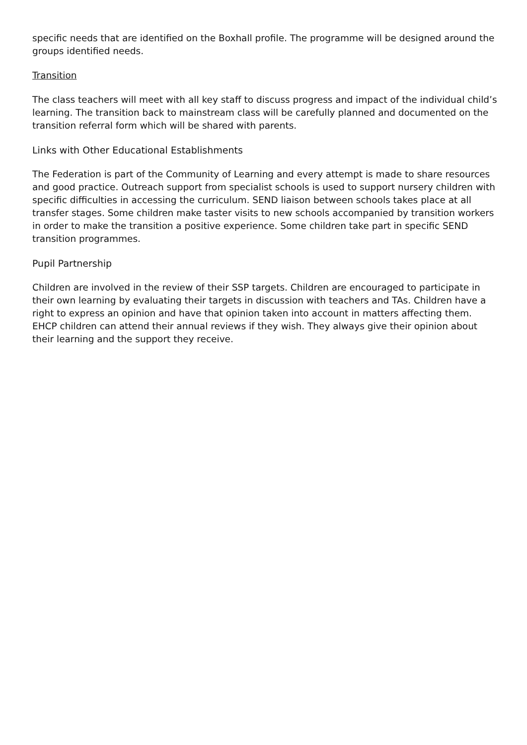specific needs that are identified on the Boxhall profile. The programme will be designed around the groups identified needs.
Transition
The class teachers will meet with all key staff to discuss progress and impact of the individual child’s learning. The transition back to mainstream class will be carefully planned and documented on the transition referral form which will be shared with parents.
Links with Other Educational Establishments
The Federation is part of the Community of Learning and every attempt is made to share resources and good practice. Outreach support from specialist schools is used to support nursery children with specific difficulties in accessing the curriculum. SEND liaison between schools takes place at all transfer stages. Some children make taster visits to new schools accompanied by transition workers in order to make the transition a positive experience. Some children take part in specific SEND transition programmes.
Pupil Partnership
Children are involved in the review of their SSP targets. Children are encouraged to participate in their own learning by evaluating their targets in discussion with teachers and TAs. Children have a right to express an opinion and have that opinion taken into account in matters affecting them. EHCP children can attend their annual reviews if they wish. They always give their opinion about their learning and the support they receive.